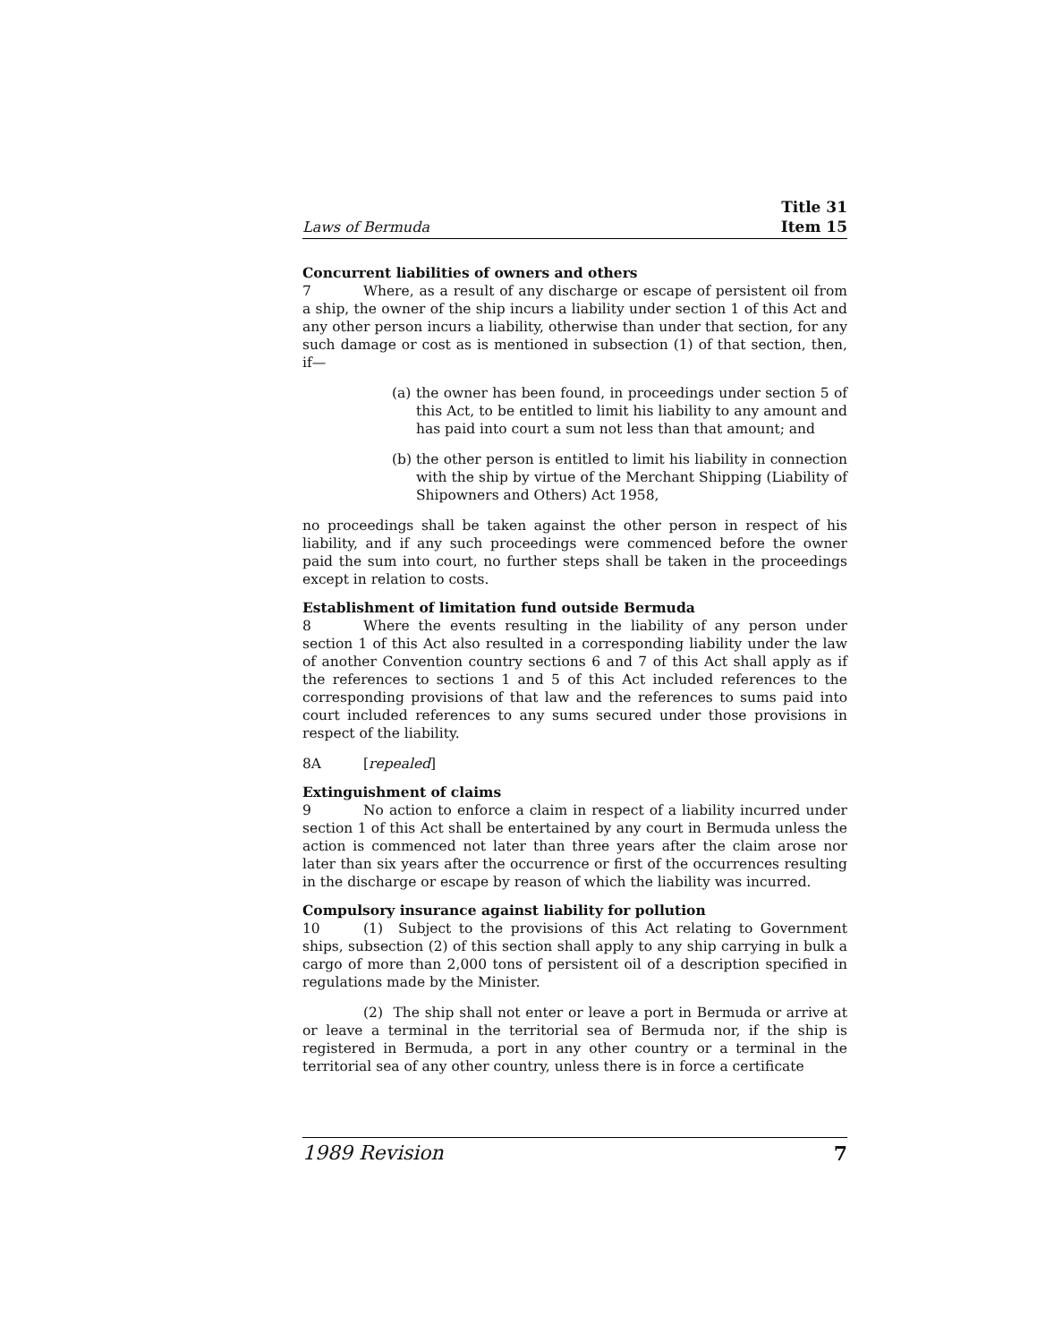Laws of Bermuda Title 31
Item 15
Concurrent liabilities of owners and others
7 Where, as a result of any discharge or escape of persistent oil from a ship, the owner of the ship incurs a liability under section 1 of this Act and any other person incurs a liability, otherwise than under that section, for any such damage or cost as is mentioned in subsection (1) of that section, then, if—
(a)
the owner has been found, in proceedings under section 5 of this Act, to be entitled to limit his liability to any amount and has paid into court a sum not less than that amount; and
(b)
the other person is entitled to limit his liability in connection with the ship by virtue of the Merchant Shipping (Liability of Shipowners and Others) Act 1958,
no proceedings shall be taken against the other person in respect of his liability, and if any such proceedings were commenced before the owner paid the sum into court, no further steps shall be taken in the proceedings except in relation to costs.
Establishment of limitation fund outside Bermuda
8 Where the events resulting in the liability of any person under section 1 of this Act also resulted in a corresponding liability under the law of another Convention country sections 6 and 7 of this Act shall apply as if the references to sections 1 and 5 of this Act included references to the corresponding provisions of that law and the references to sums paid into court included references to any sums secured under those provisions in respect of the liability.
8A [repealed]
Extinguishment of claims
9 No action to enforce a claim in respect of a liability incurred under section 1 of this Act shall be entertained by any court in Bermuda unless the action is commenced not later than three years after the claim arose nor later than six years after the occurrence or first of the occurrences resulting in the discharge or escape by reason of which the liability was incurred.
Compulsory insurance against liability for pollution
10 (1) Subject to the provisions of this Act relating to Government ships, subsection (2) of this section shall apply to any ship carrying in bulk a cargo of more than 2,000 tons of persistent oil of a description specified in regulations made by the Minister.
(2) The ship shall not enter or leave a port in Bermuda or arrive at or leave a terminal in the territorial sea of Bermuda nor, if the ship is registered in Bermuda, a port in any other country or a terminal in the territorial sea of any other country, unless there is in force a certificate
1989 Revision 7